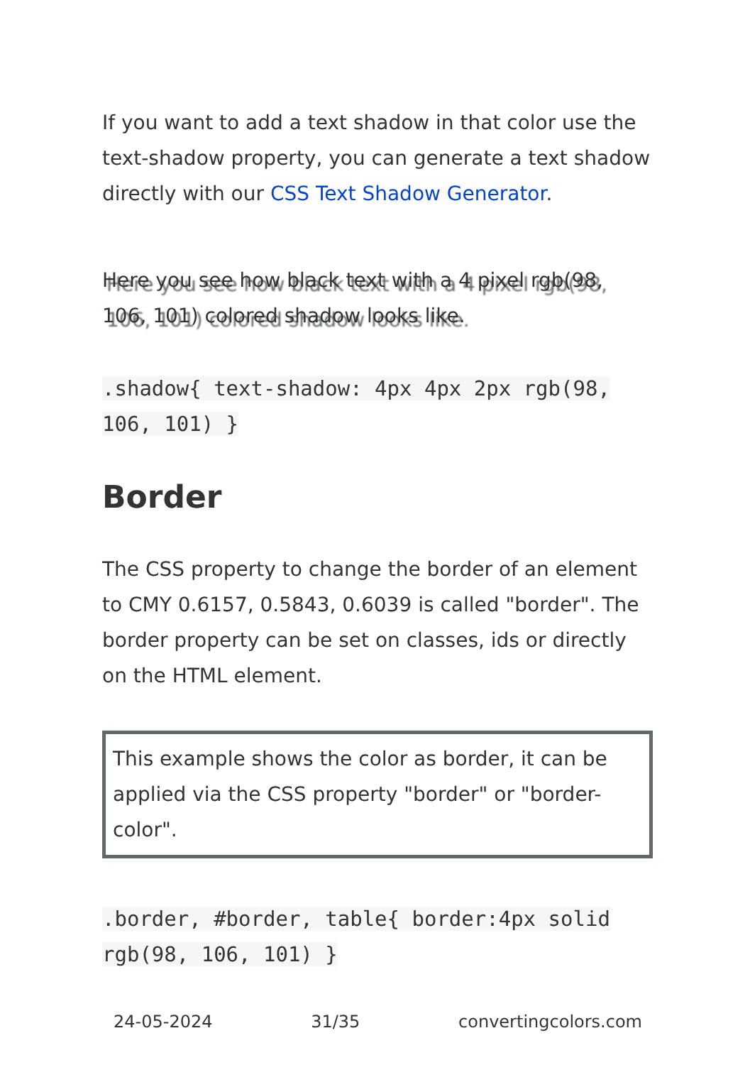If you want to add a text shadow in that color use the text-shadow property, you can generate a text shadow directly with our CSS Text Shadow Generator.
Here you see how black text with a 4 pixel rgb(98, 106, 101) colored shadow looks like.
.shadow{ text-shadow: 4px 4px 2px rgb(98, 106, 101) }
Border
The CSS property to change the border of an element to CMY 0.6157, 0.5843, 0.6039 is called "border". The border property can be set on classes, ids or directly on the HTML element.
This example shows the color as border, it can be applied via the CSS property "border" or "border-color".
.border, #border, table{ border:4px solid rgb(98, 106, 101) }
24-05-2024 31/35 convertingcolors.com